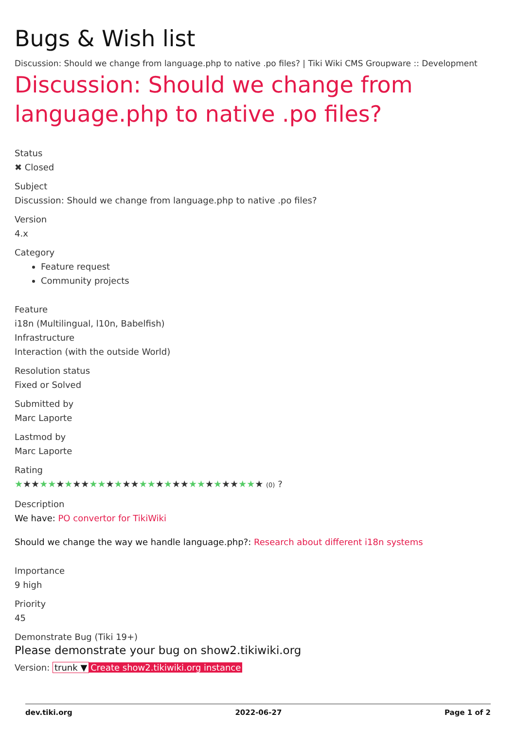Bugs & Wish list
Discussion: Should we change from language.php to native .po files? | Tiki Wiki CMS Groupware :: Development
Discussion: Should we change from language.php to native .po files?
Status
✖ Closed
Subject
Discussion: Should we change from language.php to native .po files?
Version
4.x
Category
Feature request
Community projects
Feature
i18n (Multilingual, l10n, Babelfish)
Infrastructure
Interaction (with the outside World)
Resolution status
Fixed or Solved
Submitted by
Marc Laporte
Lastmod by
Marc Laporte
Rating
★★★★★★★★★★★★★★★★★★★★★★★★★★★★★★ (0) ?
Description
We have: PO convertor for TikiWiki
Should we change the way we handle language.php?: Research about different i18n systems
Importance
9 high
Priority
45
Demonstrate Bug (Tiki 19+)
Please demonstrate your bug on show2.tikiwiki.org
Version: trunk ▼ Create show2.tikiwiki.org instance
dev.tiki.org 2022-06-27 Page 1 of 2